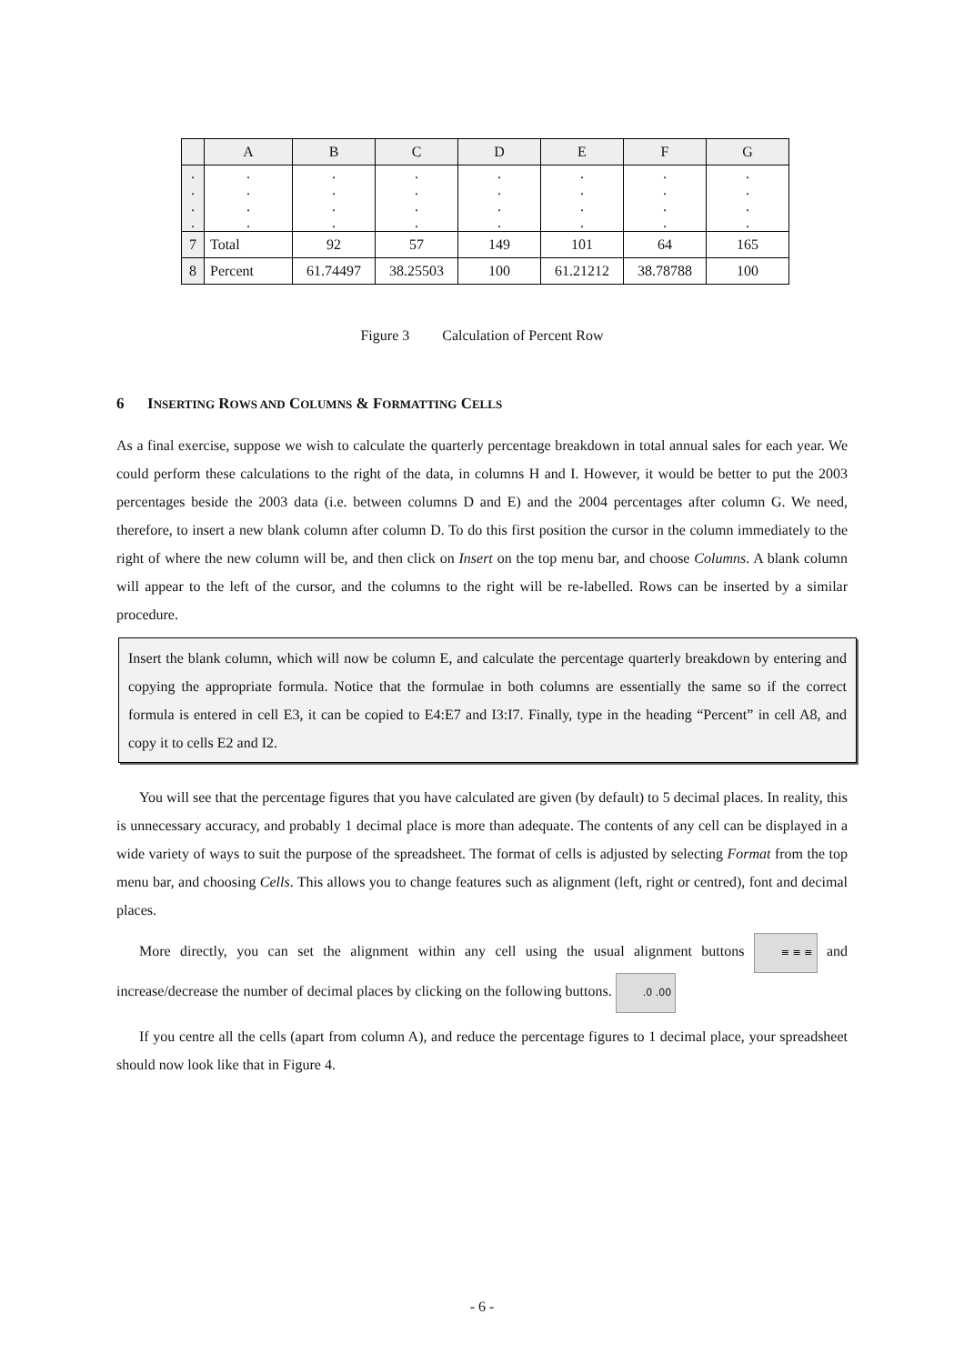| | A | B | C | D | E | F | G |
| --- | --- | --- | --- | --- | --- | --- | --- |
| . . . . | . . . . | . . . . | . . . . | . . . . | . . . . | . . . . | . . . . |
| 7 | Total | 92 | 57 | 149 | 101 | 64 | 165 |
| 8 | Percent | 61.74497 | 38.25503 | 100 | 61.21212 | 38.78788 | 100 |
Figure 3 Calculation of Percent Row
6 INSERTING ROWS AND COLUMNS & FORMATTING CELLS
As a final exercise, suppose we wish to calculate the quarterly percentage breakdown in total annual sales for each year. We could perform these calculations to the right of the data, in columns H and I. However, it would be better to put the 2003 percentages beside the 2003 data (i.e. between columns D and E) and the 2004 percentages after column G. We need, therefore, to insert a new blank column after column D. To do this first position the cursor in the column immediately to the right of where the new column will be, and then click on Insert on the top menu bar, and choose Columns. A blank column will appear to the left of the cursor, and the columns to the right will be re-labelled. Rows can be inserted by a similar procedure.
Insert the blank column, which will now be column E, and calculate the percentage quarterly breakdown by entering and copying the appropriate formula. Notice that the formulae in both columns are essentially the same so if the correct formula is entered in cell E3, it can be copied to E4:E7 and I3:I7. Finally, type in the heading “Percent” in cell A8, and copy it to cells E2 and I2.
You will see that the percentage figures that you have calculated are given (by default) to 5 decimal places. In reality, this is unnecessary accuracy, and probably 1 decimal place is more than adequate. The contents of any cell can be displayed in a wide variety of ways to suit the purpose of the spreadsheet. The format of cells is adjusted by selecting Format from the top menu bar, and choosing Cells. This allows you to change features such as alignment (left, right or centred), font and decimal places.
More directly, you can set the alignment within any cell using the usual alignment buttons ≡ ≡ ≡ and increase/decrease the number of decimal places by clicking on the following buttons. .0 .00
If you centre all the cells (apart from column A), and reduce the percentage figures to 1 decimal place, your spreadsheet should now look like that in Figure 4.
- 6 -